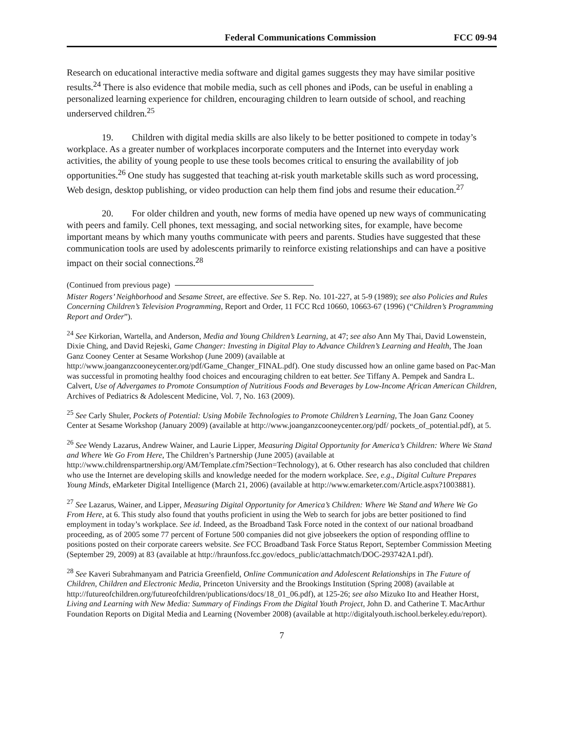Federal Communications Commission FCC 09-94
Research on educational interactive media software and digital games suggests they may have similar positive results.<sup>24</sup> There is also evidence that mobile media, such as cell phones and iPods, can be useful in enabling a personalized learning experience for children, encouraging children to learn outside of school, and reaching underserved children.<sup>25</sup>
19. Children with digital media skills are also likely to be better positioned to compete in today’s workplace. As a greater number of workplaces incorporate computers and the Internet into everyday work activities, the ability of young people to use these tools becomes critical to ensuring the availability of job opportunities.<sup>26</sup> One study has suggested that teaching at-risk youth marketable skills such as word processing, Web design, desktop publishing, or video production can help them find jobs and resume their education.<sup>27</sup>
20. For older children and youth, new forms of media have opened up new ways of communicating with peers and family. Cell phones, text messaging, and social networking sites, for example, have become important means by which many youths communicate with peers and parents. Studies have suggested that these communication tools are used by adolescents primarily to reinforce existing relationships and can have a positive impact on their social connections.<sup>28</sup>
(Continued from previous page)
Mister Rogers’ Neighborhood and Sesame Street, are effective. See S. Rep. No. 101-227, at 5-9 (1989); see also Policies and Rules Concerning Children’s Television Programming, Report and Order, 11 FCC Rcd 10660, 10663-67 (1996) (“Children’s Programming Report and Order”).
<sup>24</sup> See Kirkorian, Wartella, and Anderson, Media and Young Children’s Learning, at 47; see also Ann My Thai, David Lowenstein, Dixie Ching, and David Rejeski, Game Changer: Investing in Digital Play to Advance Children’s Learning and Health, The Joan Ganz Cooney Center at Sesame Workshop (June 2009) (available at http://www.joanganzcooneycenter.org/pdf/Game_Changer_FINAL.pdf). One study discussed how an online game based on Pac-Man was successful in promoting healthy food choices and encouraging children to eat better. See Tiffany A. Pempek and Sandra L. Calvert, Use of Advergames to Promote Consumption of Nutritious Foods and Beverages by Low-Income African American Children, Archives of Pediatrics & Adolescent Medicine, Vol. 7, No. 163 (2009).
<sup>25</sup> See Carly Shuler, Pockets of Potential: Using Mobile Technologies to Promote Children’s Learning, The Joan Ganz Cooney Center at Sesame Workshop (January 2009) (available at http://www.joanganzcooneycenter.org/pdf/ pockets_of_potential.pdf), at 5.
<sup>26</sup> See Wendy Lazarus, Andrew Wainer, and Laurie Lipper, Measuring Digital Opportunity for America’s Children: Where We Stand and Where We Go From Here, The Children’s Partnership (June 2005) (available at http://www.childrenspartnership.org/AM/Template.cfm?Section=Technology), at 6. Other research has also concluded that children who use the Internet are developing skills and knowledge needed for the modern workplace. See, e.g., Digital Culture Prepares Young Minds, eMarketer Digital Intelligence (March 21, 2006) (available at http://www.emarketer.com/Article.aspx?1003881).
<sup>27</sup> See Lazarus, Wainer, and Lipper, Measuring Digital Opportunity for America’s Children: Where We Stand and Where We Go From Here, at 6. This study also found that youths proficient in using the Web to search for jobs are better positioned to find employment in today’s workplace. See id. Indeed, as the Broadband Task Force noted in the context of our national broadband proceeding, as of 2005 some 77 percent of Fortune 500 companies did not give jobseekers the option of responding offline to positions posted on their corporate careers website. See FCC Broadband Task Force Status Report, September Commission Meeting (September 29, 2009) at 83 (available at http://hraunfoss.fcc.gov/edocs_public/attachmatch/DOC-293742A1.pdf).
<sup>28</sup> See Kaveri Subrahmanyam and Patricia Greenfield, Online Communication and Adolescent Relationships in The Future of Children, Children and Electronic Media, Princeton University and the Brookings Institution (Spring 2008) (available at http://futureofchildren.org/futureofchildren/publications/docs/18_01_06.pdf), at 125-26; see also Mizuko Ito and Heather Horst, Living and Learning with New Media: Summary of Findings From the Digital Youth Project, John D. and Catherine T. MacArthur Foundation Reports on Digital Media and Learning (November 2008) (available at http://digitalyouth.ischool.berkeley.edu/report).
7